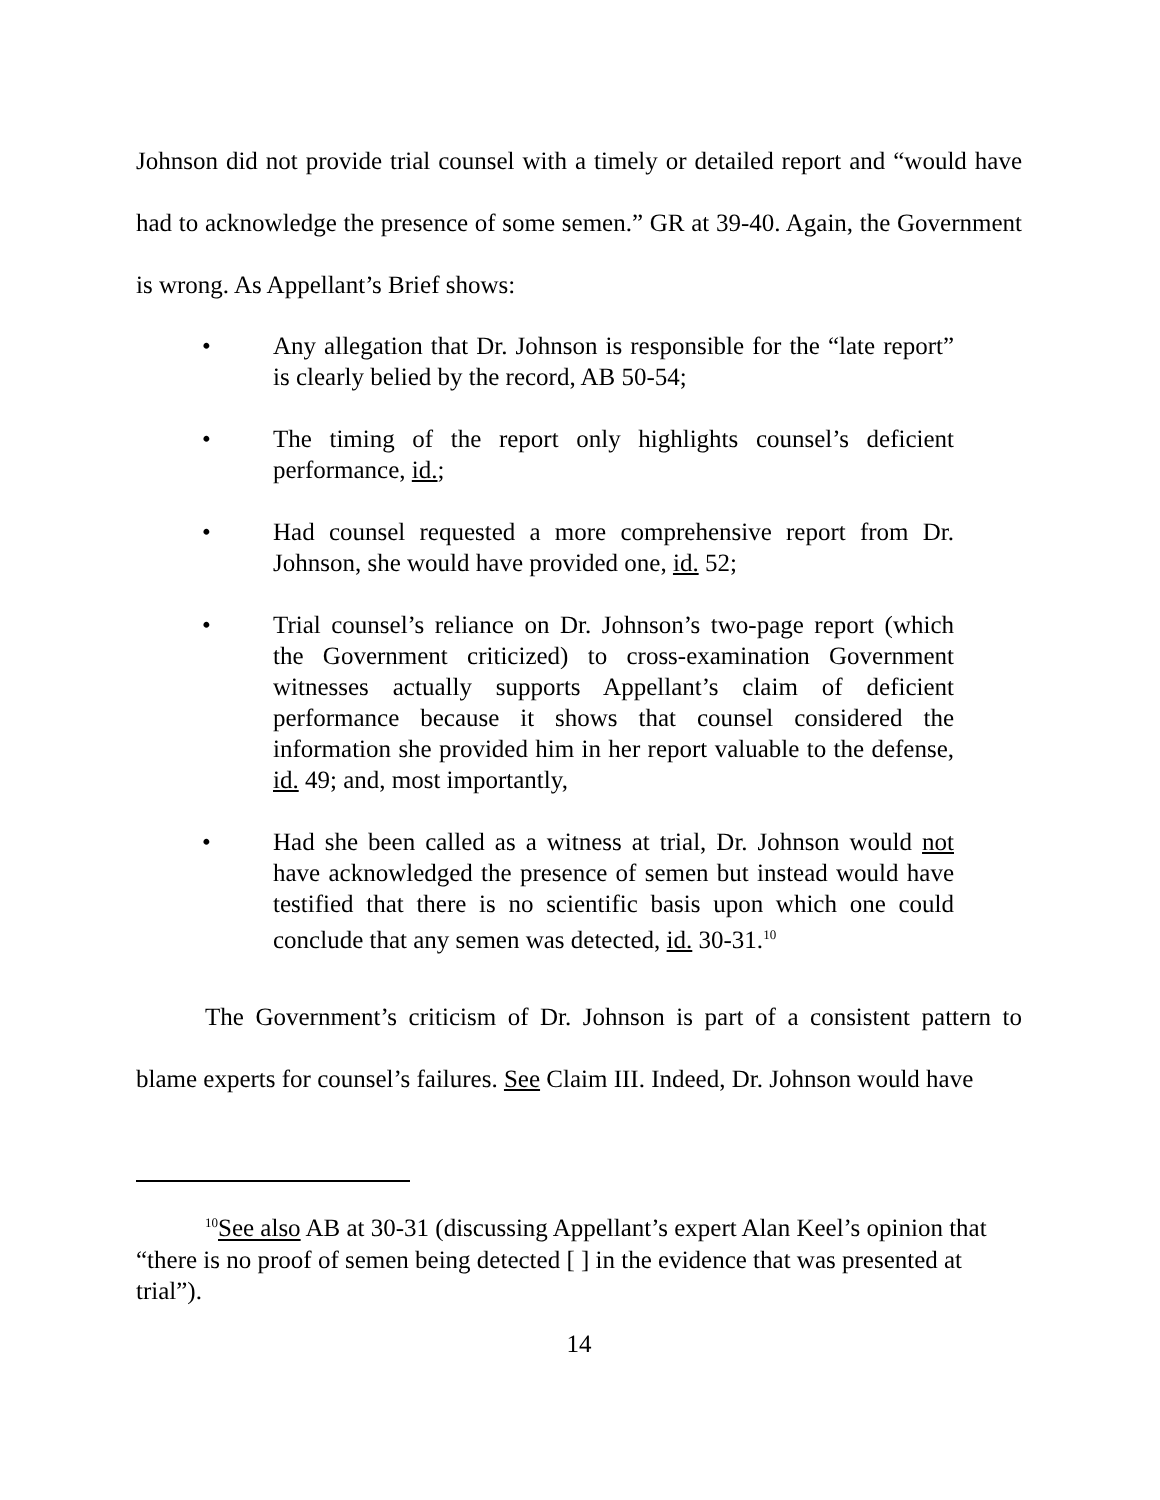Johnson did not provide trial counsel with a timely or detailed report and “would have had to acknowledge the presence of some semen.” GR at 39-40. Again, the Government is wrong. As Appellant’s Brief shows:
• Any allegation that Dr. Johnson is responsible for the “late report” is clearly belied by the record, AB 50-54;
• The timing of the report only highlights counsel’s deficient performance, id.;
• Had counsel requested a more comprehensive report from Dr. Johnson, she would have provided one, id. 52;
• Trial counsel’s reliance on Dr. Johnson’s two-page report (which the Government criticized) to cross-examination Government witnesses actually supports Appellant’s claim of deficient performance because it shows that counsel considered the information she provided him in her report valuable to the defense, id. 49; and, most importantly,
• Had she been called as a witness at trial, Dr. Johnson would not have acknowledged the presence of semen but instead would have testified that there is no scientific basis upon which one could conclude that any semen was detected, id. 30-31.<sup>10</sup>
The Government’s criticism of Dr. Johnson is part of a consistent pattern to blame experts for counsel’s failures. See Claim III. Indeed, Dr. Johnson would have
<sup>10</sup> See also AB at 30-31 (discussing Appellant’s expert Alan Keel’s opinion that “there is no proof of semen being detected [ ] in the evidence that was presented at trial”).
14